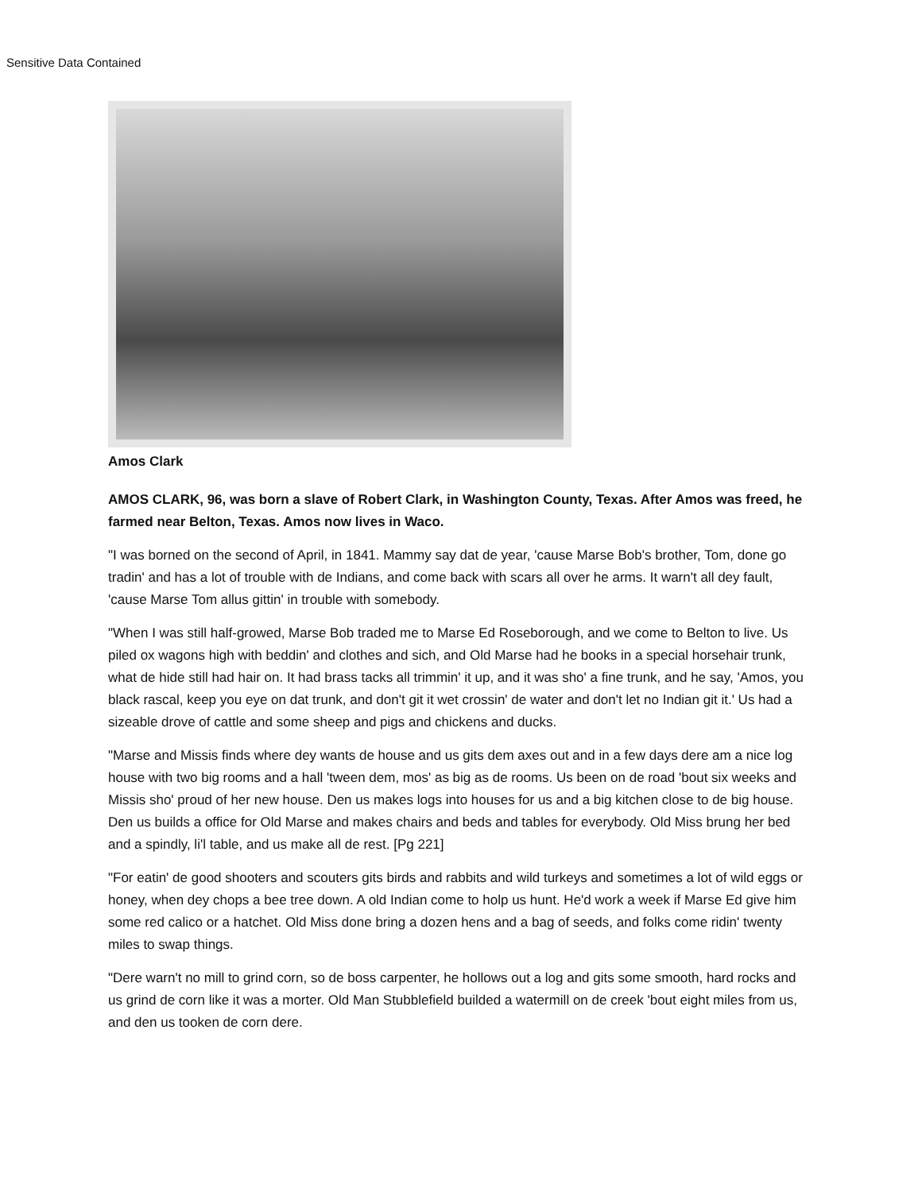Sensitive Data Contained
Amos Clark
AMOS CLARK, 96, was born a slave of Robert Clark, in Washington County, Texas. After Amos was freed, he farmed near Belton, Texas. Amos now lives in Waco.
"I was borned on the second of April, in 1841. Mammy say dat de year, 'cause Marse Bob's brother, Tom, done go tradin' and has a lot of trouble with de Indians, and come back with scars all over he arms. It warn't all dey fault, 'cause Marse Tom allus gittin' in trouble with somebody.
"When I was still half-growed, Marse Bob traded me to Marse Ed Roseborough, and we come to Belton to live. Us piled ox wagons high with beddin' and clothes and sich, and Old Marse had he books in a special horsehair trunk, what de hide still had hair on. It had brass tacks all trimmin' it up, and it was sho' a fine trunk, and he say, 'Amos, you black rascal, keep you eye on dat trunk, and don't git it wet crossin' de water and don't let no Indian git it.' Us had a sizeable drove of cattle and some sheep and pigs and chickens and ducks.
"Marse and Missis finds where dey wants de house and us gits dem axes out and in a few days dere am a nice log house with two big rooms and a hall 'tween dem, mos' as big as de rooms. Us been on de road 'bout six weeks and Missis sho' proud of her new house. Den us makes logs into houses for us and a big kitchen close to de big house. Den us builds a office for Old Marse and makes chairs and beds and tables for everybody. Old Miss brung her bed and a spindly, li'l table, and us make all de rest. [Pg 221]
"For eatin' de good shooters and scouters gits birds and rabbits and wild turkeys and sometimes a lot of wild eggs or honey, when dey chops a bee tree down. A old Indian come to holp us hunt. He'd work a week if Marse Ed give him some red calico or a hatchet. Old Miss done bring a dozen hens and a bag of seeds, and folks come ridin' twenty miles to swap things.
"Dere warn't no mill to grind corn, so de boss carpenter, he hollows out a log and gits some smooth, hard rocks and us grind de corn like it was a morter. Old Man Stubblefield builded a watermill on de creek 'bout eight miles from us, and den us tooken de corn dere.